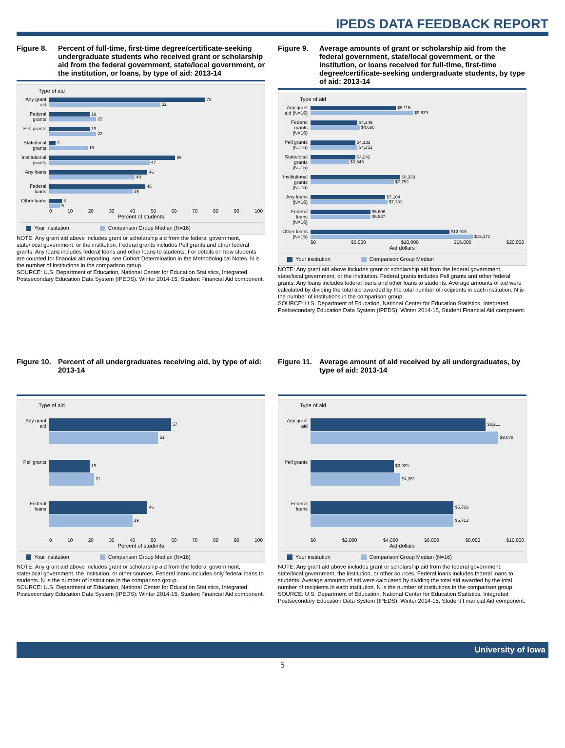IPEDS DATA FEEDBACK REPORT
Figure 8. Percent of full-time, first-time degree/certificate-seeking undergraduate students who received grant or scholarship aid from the federal government, state/local government, or the institution, or loans, by type of aid: 2013-14
Type of aid
Any grant aid
73
52
Federal grants
19
22
Pell grants
19
22
State/local grants
3
18
Institutional grants
59
47
Any loans
46
40
Federal loans
45
39
Other loans
6
5
0 10 20 30 40 50 60 70 80 90 100
Percent of students
Your institution Comparison Group Median (N=16)
NOTE: Any grant aid above includes grant or scholarship aid from the federal government, state/local government, or the institution. Federal grants includes Pell grants and other federal grants. Any loans includes federal loans and other loans to students. For details on how students are counted for financial aid reporting, see Cohort Determination in the Methodological Notes. N is the number of institutions in the comparison group.
SOURCE: U.S. Department of Education, National Center for Education Statistics, Integrated Postsecondary Education Data System (IPEDS): Winter 2014-15, Student Financial Aid component.
Figure 9. Average amounts of grant or scholarship aid from the federal government, state/local government, or the institution, or loans received for full-time, first-time degree/certificate-seeking undergraduate students, by type of aid: 2013-14
Type of aid
Any grant aid (N=16)
$8,116
$9,679
Federal grants (N=16)
$4,349
$4,680
Pell grants (N=16)
$4,133
$4,351
State/local grants (N=15)
$4,242
$3,546
Institutional grants (N=16)
$8,333
$7,752
Any loans (N=16)
$7,104
$7,131
Federal loans (N=16)
$5,608
$5,537
Other loans (N=15)
$12,915
$15,171
$0 $5,000 $10,000 $15,000 $20,000
Aid dollars
Your institution Comparison Group Median
NOTE: Any grant aid above includes grant or scholarship aid from the federal government, state/local government, or the institution. Federal grants includes Pell grants and other federal grants. Any loans includes federal loans and other loans to students. Average amounts of aid were calculated by dividing the total aid awarded by the total number of recipients in each institution. N is the number of institutions in the comparison group.
SOURCE: U.S. Department of Education, National Center for Education Statistics, Integrated Postsecondary Education Data System (IPEDS): Winter 2014-15, Student Financial Aid component.
Figure 10.
Percent of all undergraduates receiving aid, by type of aid: 2013-14
Type of aid
Any grant aid
57
51
Pell grants
19
21
Federal loans
46
39
0 10 20 30 40 50 60 70 80 90 100
Percent of students
Your institution Comparison Group Median (N=16)
NOTE: Any grant aid above includes grant or scholarship aid from the federal government, state/local government, the institution, or other sources. Federal loans includes only federal loans to students. N is the number of institutions in the comparison group.
SOURCE: U.S. Department of Education, National Center for Education Statistics, Integrated Postsecondary Education Data System (IPEDS): Winter 2014-15, Student Financial Aid component.
Figure 11.
Average amount of aid received by all undergraduates, by type of aid: 2013-14
Type of aid
Any grant aid
$8,211
$9,078
Pell grants
$3,929
$4,251
Federal loans
$6,763
$6,713
$0 $2,000 $4,000 $6,000 $8,000 $10,000
Aid dollars
Your institution Comparison Group Median (N=16)
NOTE: Any grant aid above includes grant or scholarship aid from the federal government, state/local government, the institution, or other sources. Federal loans includes federal loans to students. Average amounts of aid were calculated by dividing the total aid awarded by the total number of recipients in each institution. N is the number of institutions in the comparison group.
SOURCE: U.S. Department of Education, National Center for Education Statistics, Integrated Postsecondary Education Data System (IPEDS): Winter 2014-15, Student Financial Aid component.
University of Iowa
5